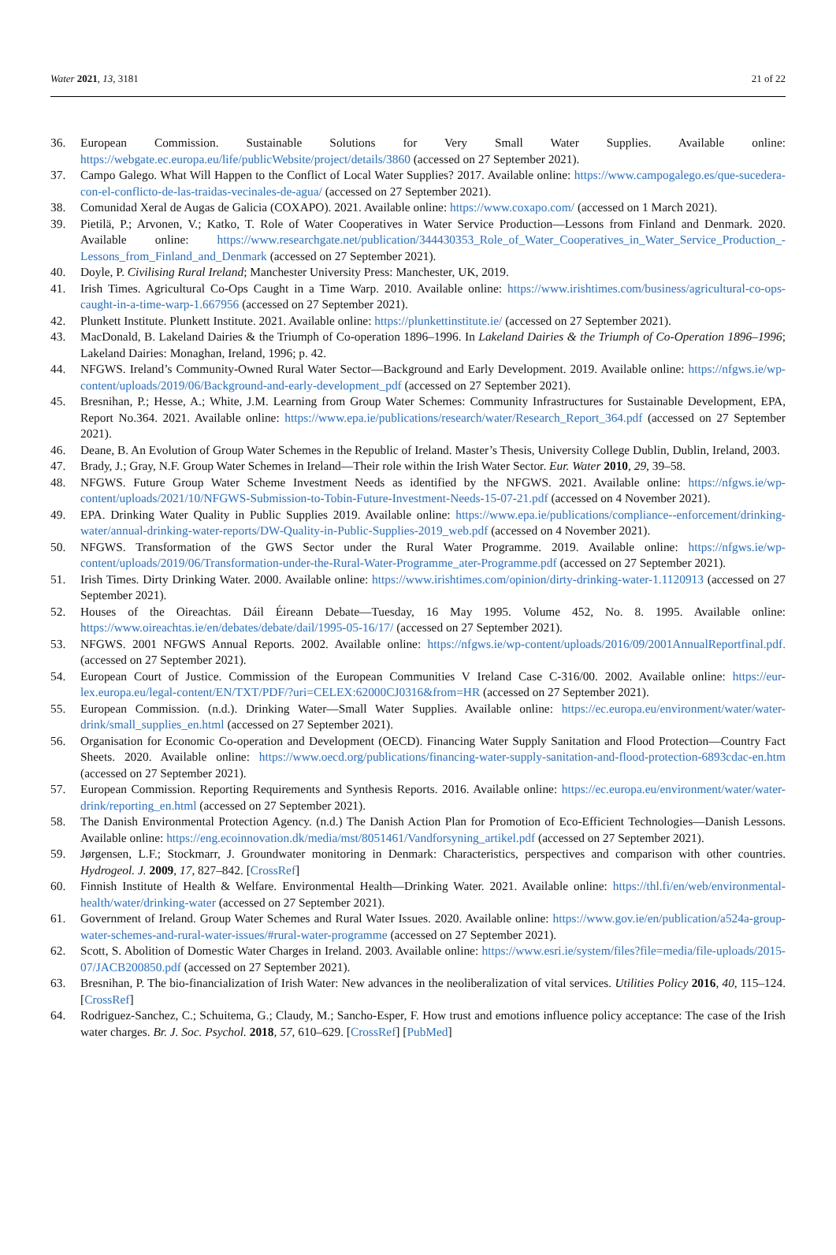Water 2021, 13, 3181 21 of 22
36. European Commission. Sustainable Solutions for Very Small Water Supplies. Available online: https://webgate.ec.europa.eu/life/publicWebsite/project/details/3860 (accessed on 27 September 2021).
37. Campo Galego. What Will Happen to the Conflict of Local Water Supplies? 2017. Available online: https://www.campogalego.es/que-sucedera-con-el-conflicto-de-las-traidas-vecinales-de-agua/ (accessed on 27 September 2021).
38. Comunidad Xeral de Augas de Galicia (COXAPO). 2021. Available online: https://www.coxapo.com/ (accessed on 1 March 2021).
39. Pietilä, P.; Arvonen, V.; Katko, T. Role of Water Cooperatives in Water Service Production—Lessons from Finland and Denmark. 2020. Available online: https://www.researchgate.net/publication/344430353_Role_of_Water_Cooperatives_in_Water_Service_Production_-Lessons_from_Finland_and_Denmark (accessed on 27 September 2021).
40. Doyle, P. Civilising Rural Ireland; Manchester University Press: Manchester, UK, 2019.
41. Irish Times. Agricultural Co-Ops Caught in a Time Warp. 2010. Available online: https://www.irishtimes.com/business/agricultural-co-ops-caught-in-a-time-warp-1.667956 (accessed on 27 September 2021).
42. Plunkett Institute. Plunkett Institute. 2021. Available online: https://plunkettinstitute.ie/ (accessed on 27 September 2021).
43. MacDonald, B. Lakeland Dairies & the Triumph of Co-operation 1896–1996. In Lakeland Dairies & the Triumph of Co-Operation 1896–1996; Lakeland Dairies: Monaghan, Ireland, 1996; p. 42.
44. NFGWS. Ireland’s Community-Owned Rural Water Sector—Background and Early Development. 2019. Available online: https://nfgws.ie/wp-content/uploads/2019/06/Background-and-early-development_pdf (accessed on 27 September 2021).
45. Bresnihan, P.; Hesse, A.; White, J.M. Learning from Group Water Schemes: Community Infrastructures for Sustainable Development, EPA, Report No.364. 2021. Available online: https://www.epa.ie/publications/research/water/Research_Report_364.pdf (accessed on 27 September 2021).
46. Deane, B. An Evolution of Group Water Schemes in the Republic of Ireland. Master’s Thesis, University College Dublin, Dublin, Ireland, 2003.
47. Brady, J.; Gray, N.F. Group Water Schemes in Ireland—Their role within the Irish Water Sector. Eur. Water 2010, 29, 39–58.
48. NFGWS. Future Group Water Scheme Investment Needs as identified by the NFGWS. 2021. Available online: https://nfgws.ie/wp-content/uploads/2021/10/NFGWS-Submission-to-Tobin-Future-Investment-Needs-15-07-21.pdf (accessed on 4 November 2021).
49. EPA. Drinking Water Quality in Public Supplies 2019. Available online: https://www.epa.ie/publications/compliance--enforcement/drinking-water/annual-drinking-water-reports/DW-Quality-in-Public-Supplies-2019_web.pdf (accessed on 4 November 2021).
50. NFGWS. Transformation of the GWS Sector under the Rural Water Programme. 2019. Available online: https://nfgws.ie/wp-content/uploads/2019/06/Transformation-under-the-Rural-Water-Programme_ater-Programme.pdf (accessed on 27 September 2021).
51. Irish Times. Dirty Drinking Water. 2000. Available online: https://www.irishtimes.com/opinion/dirty-drinking-water-1.1120913 (accessed on 27 September 2021).
52. Houses of the Oireachtas. Dáil Éireann Debate—Tuesday, 16 May 1995. Volume 452, No. 8. 1995. Available online: https://www.oireachtas.ie/en/debates/debate/dail/1995-05-16/17/ (accessed on 27 September 2021).
53. NFGWS. 2001 NFGWS Annual Reports. 2002. Available online: https://nfgws.ie/wp-content/uploads/2016/09/2001AnnualReportfinal.pdf. (accessed on 27 September 2021).
54. European Court of Justice. Commission of the European Communities V Ireland Case C-316/00. 2002. Available online: https://eur-lex.europa.eu/legal-content/EN/TXT/PDF/?uri=CELEX:62000CJ0316&from=HR (accessed on 27 September 2021).
55. European Commission. (n.d.). Drinking Water—Small Water Supplies. Available online: https://ec.europa.eu/environment/water/water-drink/small_supplies_en.html (accessed on 27 September 2021).
56. Organisation for Economic Co-operation and Development (OECD). Financing Water Supply Sanitation and Flood Protection—Country Fact Sheets. 2020. Available online: https://www.oecd.org/publications/financing-water-supply-sanitation-and-flood-protection-6893cdac-en.htm (accessed on 27 September 2021).
57. European Commission. Reporting Requirements and Synthesis Reports. 2016. Available online: https://ec.europa.eu/environment/water/water-drink/reporting_en.html (accessed on 27 September 2021).
58. The Danish Environmental Protection Agency. (n.d.) The Danish Action Plan for Promotion of Eco-Efficient Technologies—Danish Lessons. Available online: https://eng.ecoinnovation.dk/media/mst/8051461/Vandforsyning_artikel.pdf (accessed on 27 September 2021).
59. Jørgensen, L.F.; Stockmarr, J. Groundwater monitoring in Denmark: Characteristics, perspectives and comparison with other countries. Hydrogeol. J. 2009, 17, 827–842. [CrossRef]
60. Finnish Institute of Health & Welfare. Environmental Health—Drinking Water. 2021. Available online: https://thl.fi/en/web/environmental-health/water/drinking-water (accessed on 27 September 2021).
61. Government of Ireland. Group Water Schemes and Rural Water Issues. 2020. Available online: https://www.gov.ie/en/publication/a524a-group-water-schemes-and-rural-water-issues/#rural-water-programme (accessed on 27 September 2021).
62. Scott, S. Abolition of Domestic Water Charges in Ireland. 2003. Available online: https://www.esri.ie/system/files?file=media/file-uploads/2015-07/JACB200850.pdf (accessed on 27 September 2021).
63. Bresnihan, P. The bio-financialization of Irish Water: New advances in the neoliberalization of vital services. Utilities Policy 2016, 40, 115–124. [CrossRef]
64. Rodriguez-Sanchez, C.; Schuitema, G.; Claudy, M.; Sancho-Esper, F. How trust and emotions influence policy acceptance: The case of the Irish water charges. Br. J. Soc. Psychol. 2018, 57, 610–629. [CrossRef] [PubMed]